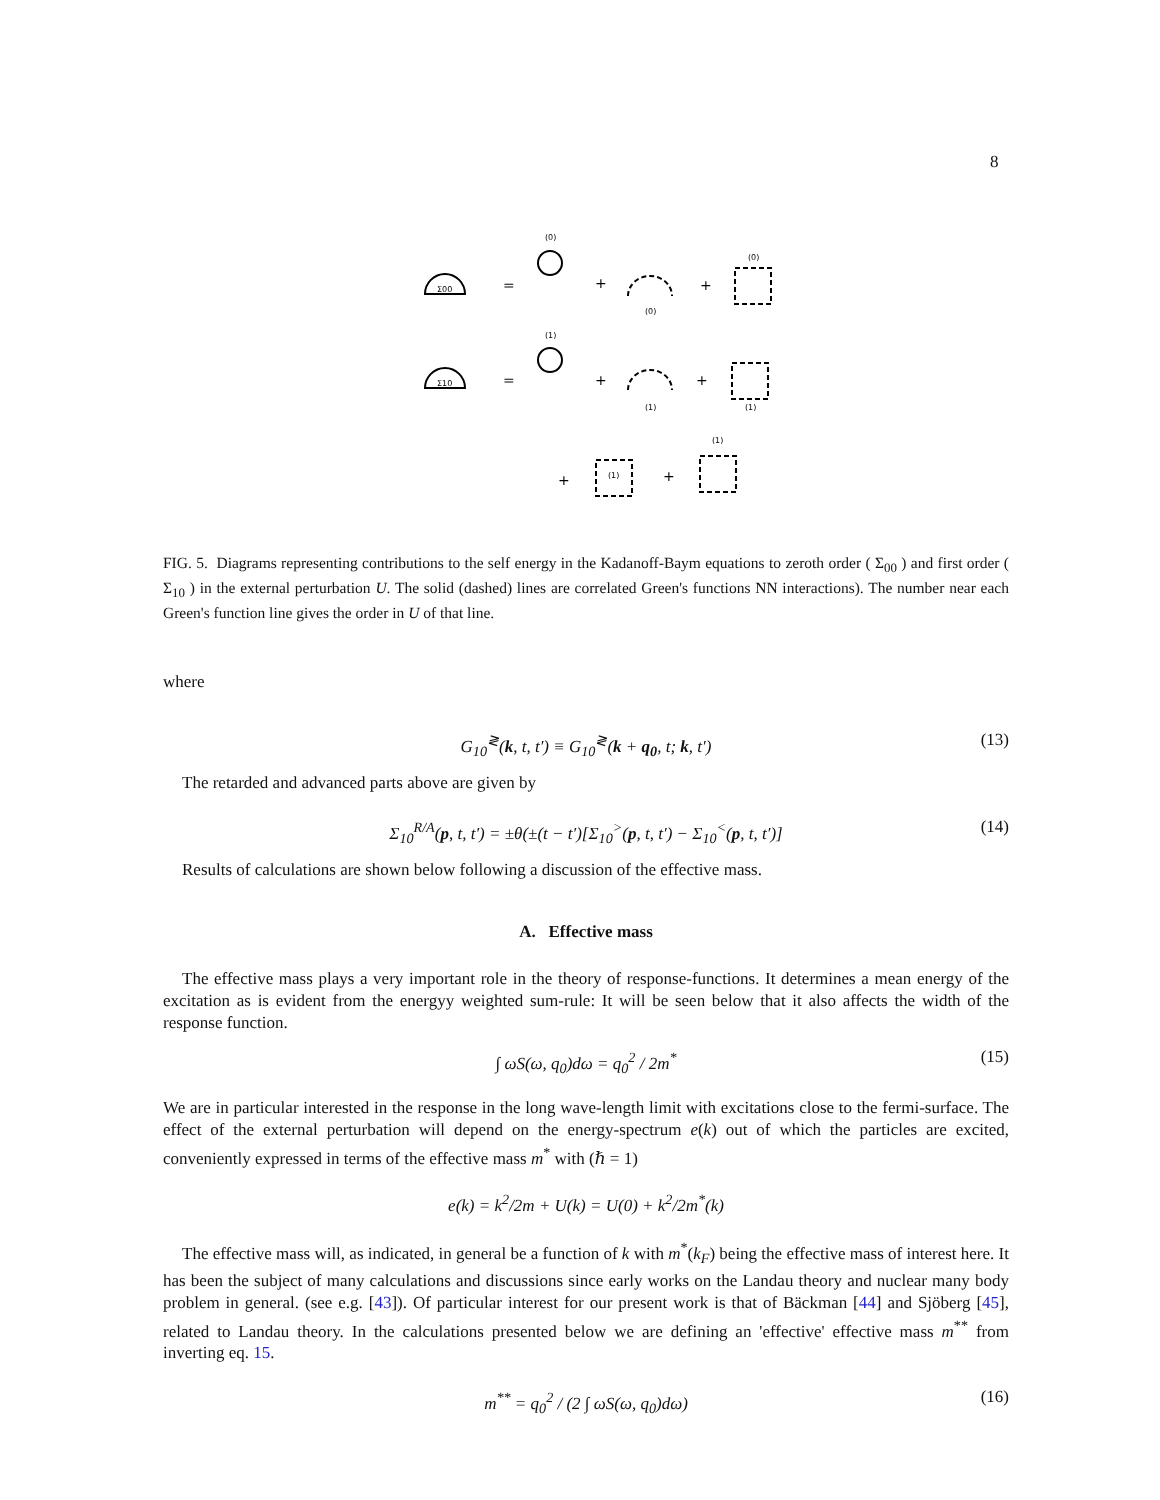8
Σ00
=
(0)
+
(0)
+
(0)
Σ10
=
(1)
+
(1)
+
(1)
+
(1)
+
(1)
FIG. 5. Diagrams representing contributions to the self energy in the Kadanoff-Baym equations to zeroth order ( Σ<sub>00</sub> ) and first order ( Σ<sub>10</sub> ) in the external perturbation U. The solid (dashed) lines are correlated Green's functions NN interactions). The number near each Green's function line gives the order in U of that line.
where
G<sub>10</sub><sup>≷</sup>(k, t, t′) ≡ G<sub>10</sub><sup>≷</sup>(k + q<sub>0</sub>, t; k, t′) (13)
The retarded and advanced parts above are given by
Σ<sub>10</sub><sup>R/A</sup>(p, t, t′) = ±θ(±(t − t′)[Σ<sub>10</sub><sup>></sup>(p, t, t′) − Σ<sub>10</sub><sup><</sup>(p, t, t′)] (14)
Results of calculations are shown below following a discussion of the effective mass.
A. Effective mass
The effective mass plays a very important role in the theory of response-functions. It determines a mean energy of the excitation as is evident from the energyy weighted sum-rule: It will be seen below that it also affects the width of the response function.
∫ ωS(ω, q<sub>0</sub>)dω = q<sub>0</sub><sup>2</sup> / 2m<sup>*</sup> (15)
We are in particular interested in the response in the long wave-length limit with excitations close to the fermi-surface. The effect of the external perturbation will depend on the energy-spectrum e(k) out of which the particles are excited, conveniently expressed in terms of the effective mass m<sup>*</sup> with (ℏ = 1)
e(k) = k<sup>2</sup>/2m + U(k) = U(0) + k<sup>2</sup>/2m<sup>*</sup>(k)
The effective mass will, as indicated, in general be a function of k with m<sup>*</sup>(k<sub>F</sub>) being the effective mass of interest here. It has been the subject of many calculations and discussions since early works on the Landau theory and nuclear many body problem in general. (see e.g. [43]). Of particular interest for our present work is that of Bäckman [44] and Sjöberg [45], related to Landau theory. In the calculations presented below we are defining an 'effective' effective mass m<sup>**</sup> from inverting eq. 15.
m<sup>**</sup> = q<sub>0</sub><sup>2</sup> / (2 ∫ ωS(ω, q<sub>0</sub>)dω) (16)